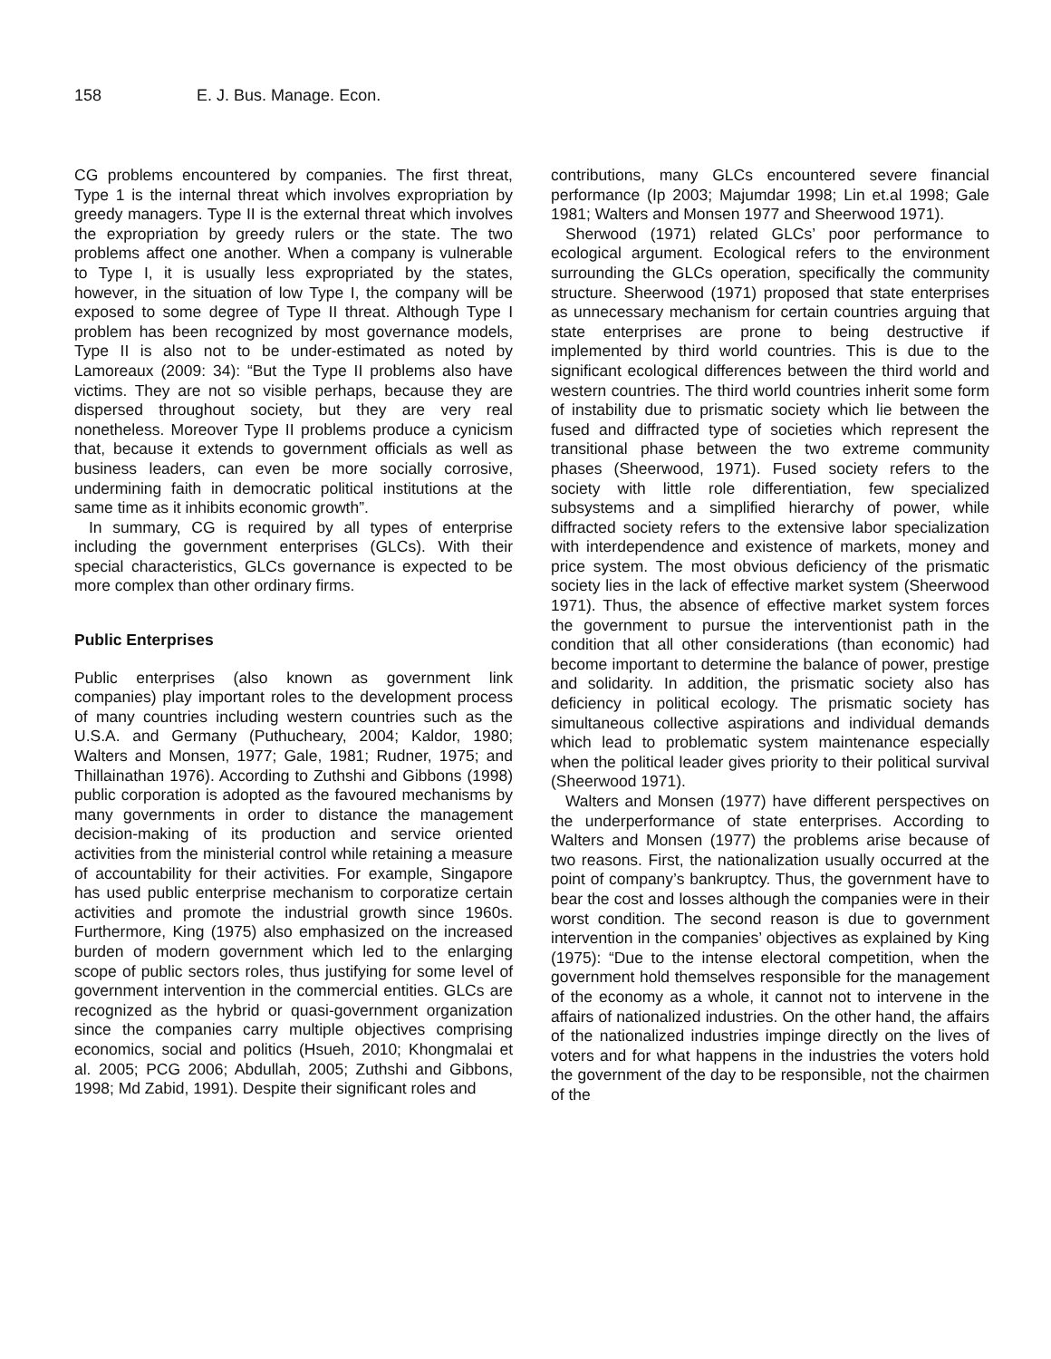158 E. J. Bus. Manage. Econ.
CG problems encountered by companies. The first threat, Type 1 is the internal threat which involves expropriation by greedy managers. Type II is the external threat which involves the expropriation by greedy rulers or the state. The two problems affect one another. When a company is vulnerable to Type I, it is usually less expropriated by the states, however, in the situation of low Type I, the company will be exposed to some degree of Type II threat. Although Type I problem has been recognized by most governance models, Type II is also not to be under-estimated as noted by Lamoreaux (2009: 34): “But the Type II problems also have victims. They are not so visible perhaps, because they are dispersed throughout society, but they are very real nonetheless. Moreover Type II problems produce a cynicism that, because it extends to government officials as well as business leaders, can even be more socially corrosive, undermining faith in democratic political institutions at the same time as it inhibits economic growth”.
In summary, CG is required by all types of enterprise including the government enterprises (GLCs). With their special characteristics, GLCs governance is expected to be more complex than other ordinary firms.
Public Enterprises
Public enterprises (also known as government link companies) play important roles to the development process of many countries including western countries such as the U.S.A. and Germany (Puthucheary, 2004; Kaldor, 1980; Walters and Monsen, 1977; Gale, 1981; Rudner, 1975; and Thillainathan 1976). According to Zuthshi and Gibbons (1998) public corporation is adopted as the favoured mechanisms by many governments in order to distance the management decision-making of its production and service oriented activities from the ministerial control while retaining a measure of accountability for their activities. For example, Singapore has used public enterprise mechanism to corporatize certain activities and promote the industrial growth since 1960s. Furthermore, King (1975) also emphasized on the increased burden of modern government which led to the enlarging scope of public sectors roles, thus justifying for some level of government intervention in the commercial entities. GLCs are recognized as the hybrid or quasi-government organization since the companies carry multiple objectives comprising economics, social and politics (Hsueh, 2010; Khongmalai et al. 2005; PCG 2006; Abdullah, 2005; Zuthshi and Gibbons, 1998; Md Zabid, 1991). Despite their significant roles and
contributions, many GLCs encountered severe financial performance (Ip 2003; Majumdar 1998; Lin et.al 1998; Gale 1981; Walters and Monsen 1977 and Sheerwood 1971).
Sherwood (1971) related GLCs’ poor performance to ecological argument. Ecological refers to the environment surrounding the GLCs operation, specifically the community structure. Sheerwood (1971) proposed that state enterprises as unnecessary mechanism for certain countries arguing that state enterprises are prone to being destructive if implemented by third world countries. This is due to the significant ecological differences between the third world and western countries. The third world countries inherit some form of instability due to prismatic society which lie between the fused and diffracted type of societies which represent the transitional phase between the two extreme community phases (Sheerwood, 1971). Fused society refers to the society with little role differentiation, few specialized subsystems and a simplified hierarchy of power, while diffracted society refers to the extensive labor specialization with interdependence and existence of markets, money and price system. The most obvious deficiency of the prismatic society lies in the lack of effective market system (Sheerwood 1971). Thus, the absence of effective market system forces the government to pursue the interventionist path in the condition that all other considerations (than economic) had become important to determine the balance of power, prestige and solidarity. In addition, the prismatic society also has deficiency in political ecology. The prismatic society has simultaneous collective aspirations and individual demands which lead to problematic system maintenance especially when the political leader gives priority to their political survival (Sheerwood 1971).
Walters and Monsen (1977) have different perspectives on the underperformance of state enterprises. According to Walters and Monsen (1977) the problems arise because of two reasons. First, the nationalization usually occurred at the point of company’s bankruptcy. Thus, the government have to bear the cost and losses although the companies were in their worst condition. The second reason is due to government intervention in the companies’ objectives as explained by King (1975): “Due to the intense electoral competition, when the government hold themselves responsible for the management of the economy as a whole, it cannot not to intervene in the affairs of nationalized industries. On the other hand, the affairs of the nationalized industries impinge directly on the lives of voters and for what happens in the industries the voters hold the government of the day to be responsible, not the chairmen of the